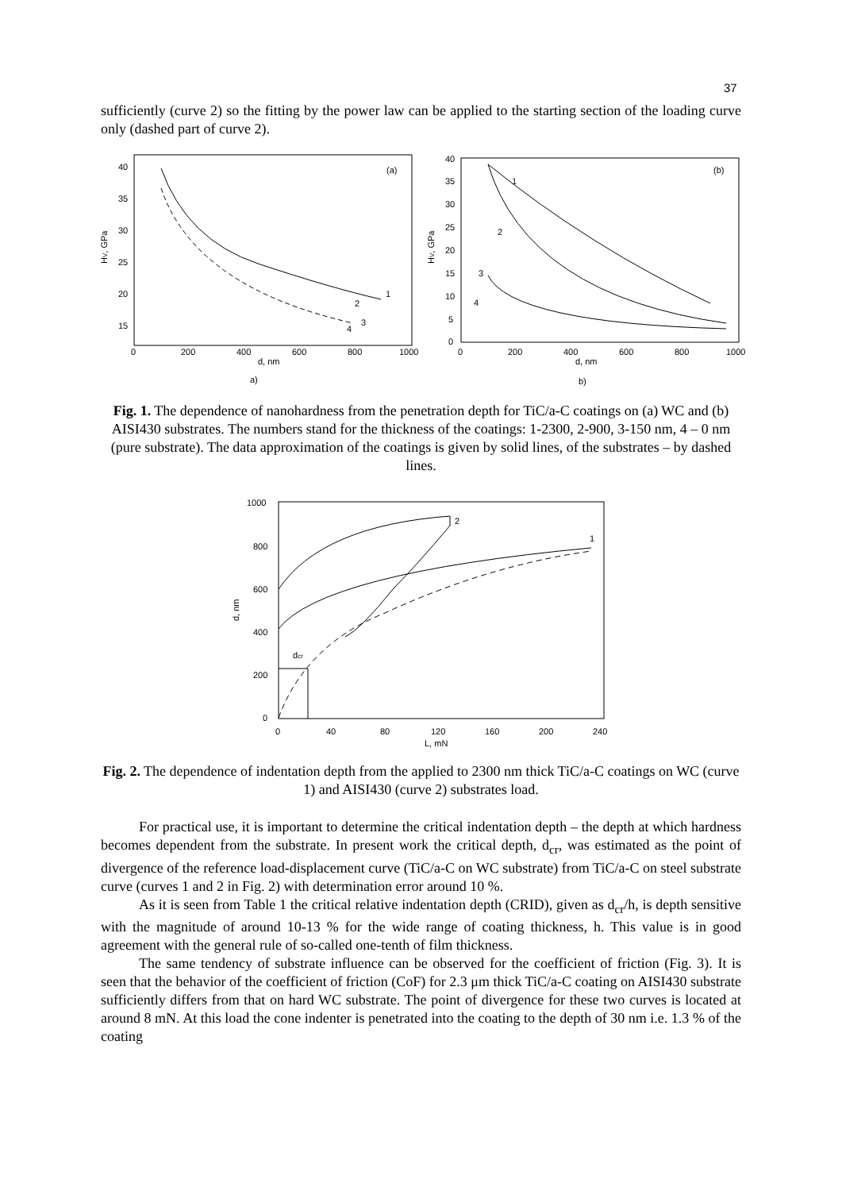37
sufficiently (curve 2) so the fitting by the power law can be applied to the starting section of the loading curve only (dashed part of curve 2).
40
35
30
25
20
15
0
200
400
600
800
1000
d, nm
(a)
HV, GPa
1
2
3
4
a)
40
35
30
25
20
15
10
5
0
0
200
400
600
800
1000
d, nm
(b)
HV, GPa
1
2
3
4
b)
Fig. 1. The dependence of nanohardness from the penetration depth for TiC/a-C coatings on (a) WC and (b) AISI430 substrates. The numbers stand for the thickness of the coatings: 1-2300, 2-900, 3-150 nm, 4 – 0 nm (pure substrate). The data approximation of the coatings is given by solid lines, of the substrates – by dashed lines.
1000
800
600
400
200
0
0
40
80
120
160
200
240
L, mN
d, nm
dcr
2
1
Fig. 2. The dependence of indentation depth from the applied to 2300 nm thick TiC/a-C coatings on WC (curve 1) and AISI430 (curve 2) substrates load.
For practical use, it is important to determine the critical indentation depth – the depth at which hardness becomes dependent from the substrate. In present work the critical depth, d<sub>cr</sub>, was estimated as the point of divergence of the reference load-displacement curve (TiC/a-C on WC substrate) from TiC/a-C on steel substrate curve (curves 1 and 2 in Fig. 2) with determination error around 10 %.
As it is seen from Table 1 the critical relative indentation depth (CRID), given as d<sub>cr</sub>/h, is depth sensitive with the magnitude of around 10-13 % for the wide range of coating thickness, h. This value is in good agreement with the general rule of so-called one-tenth of film thickness.
The same tendency of substrate influence can be observed for the coefficient of friction (Fig. 3). It is seen that the behavior of the coefficient of friction (CoF) for 2.3 μm thick TiC/a-C coating on AISI430 substrate sufficiently differs from that on hard WC substrate. The point of divergence for these two curves is located at around 8 mN. At this load the cone indenter is penetrated into the coating to the depth of 30 nm i.e. 1.3 % of the coating